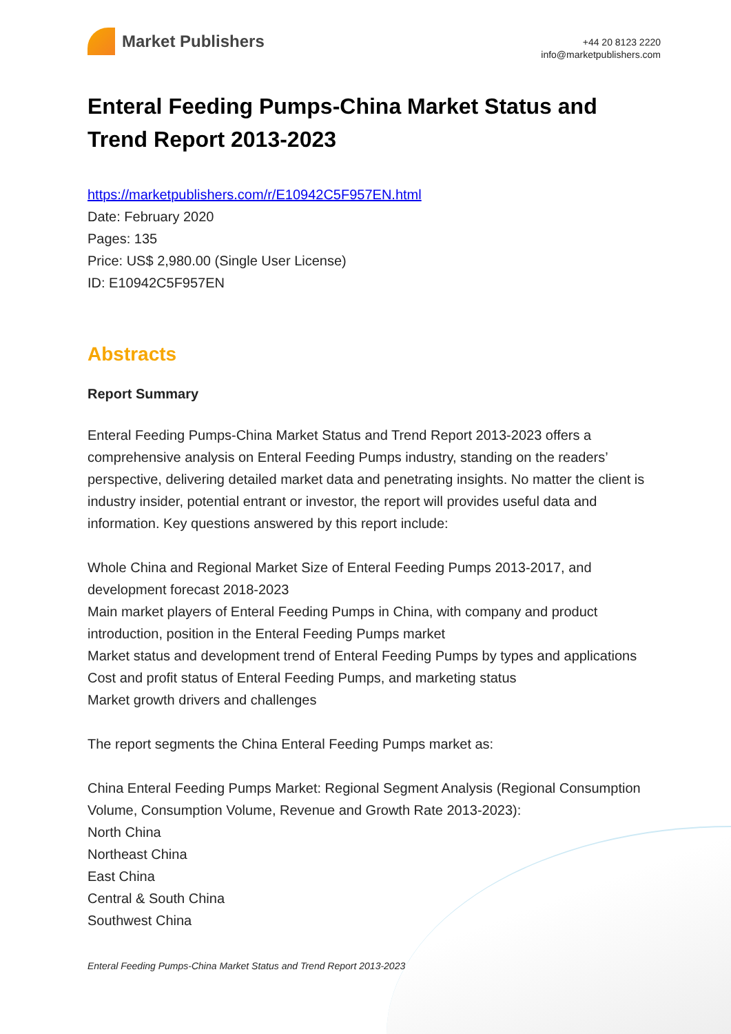Market Publishers
+44 20 8123 2220
info@marketpublishers.com
Enteral Feeding Pumps-China Market Status and Trend Report 2013-2023
https://marketpublishers.com/r/E10942C5F957EN.html
Date: February 2020
Pages: 135
Price: US$ 2,980.00 (Single User License)
ID: E10942C5F957EN
Abstracts
Report Summary
Enteral Feeding Pumps-China Market Status and Trend Report 2013-2023 offers a comprehensive analysis on Enteral Feeding Pumps industry, standing on the readers’ perspective, delivering detailed market data and penetrating insights. No matter the client is industry insider, potential entrant or investor, the report will provides useful data and information. Key questions answered by this report include:
Whole China and Regional Market Size of Enteral Feeding Pumps 2013-2017, and development forecast 2018-2023
Main market players of Enteral Feeding Pumps in China, with company and product introduction, position in the Enteral Feeding Pumps market
Market status and development trend of Enteral Feeding Pumps by types and applications
Cost and profit status of Enteral Feeding Pumps, and marketing status
Market growth drivers and challenges
The report segments the China Enteral Feeding Pumps market as:
China Enteral Feeding Pumps Market: Regional Segment Analysis (Regional Consumption Volume, Consumption Volume, Revenue and Growth Rate 2013-2023):
North China
Northeast China
East China
Central & South China
Southwest China
Enteral Feeding Pumps-China Market Status and Trend Report 2013-2023